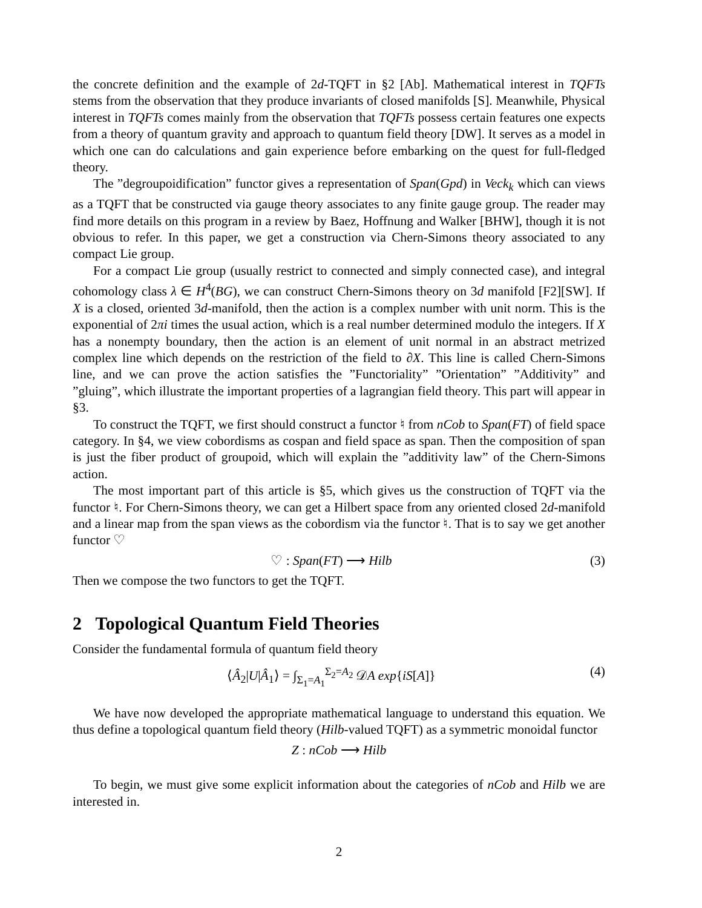the concrete definition and the example of 2d-TQFT in §2 [Ab]. Mathematical interest in TQFTs stems from the observation that they produce invariants of closed manifolds [S]. Meanwhile, Physical interest in TQFTs comes mainly from the observation that TQFTs possess certain features one expects from a theory of quantum gravity and approach to quantum field theory [DW]. It serves as a model in which one can do calculations and gain experience before embarking on the quest for full-fledged theory.
The ”degroupoidification” functor gives a representation of Span(Gpd) in Veck<sub>k</sub> which can views as a TQFT that be constructed via gauge theory associates to any finite gauge group. The reader may find more details on this program in a review by Baez, Hoffnung and Walker [BHW], though it is not obvious to refer. In this paper, we get a construction via Chern-Simons theory associated to any compact Lie group.
For a compact Lie group (usually restrict to connected and simply connected case), and integral cohomology class λ ∈ H<sup>4</sup>(BG), we can construct Chern-Simons theory on 3d manifold [F2][SW]. If X is a closed, oriented 3d-manifold, then the action is a complex number with unit norm. This is the exponential of 2πi times the usual action, which is a real number determined modulo the integers. If X has a nonempty boundary, then the action is an element of unit normal in an abstract metrized complex line which depends on the restriction of the field to ∂X. This line is called Chern-Simons line, and we can prove the action satisfies the ”Functoriality” ”Orientation” ”Additivity” and ”gluing”, which illustrate the important properties of a lagrangian field theory. This part will appear in §3.
To construct the TQFT, we first should construct a functor ♮ from nCob to Span(FT) of field space category. In §4, we view cobordisms as cospan and field space as span. Then the composition of span is just the fiber product of groupoid, which will explain the ”additivity law” of the Chern-Simons action.
The most important part of this article is §5, which gives us the construction of TQFT via the functor ♮. For Chern-Simons theory, we can get a Hilbert space from any oriented closed 2d-manifold and a linear map from the span views as the cobordism via the functor ♮. That is to say we get another functor ♡
♡ : Span(FT) ⟶ Hilb (3)
Then we compose the two functors to get the TQFT.
2 Topological Quantum Field Theories
Consider the fundamental formula of quantum field theory
⟨Â<sub>2</sub>|U|Â<sub>1</sub>⟩ = ∫<sub>Σ<sub>1</sub>=A<sub>1</sub></sub><sup>Σ<sub>2</sub>=A<sub>2</sub></sup> 𝒟A exp{iS[A]} (4)
We have now developed the appropriate mathematical language to understand this equation. We thus define a topological quantum field theory (Hilb-valued TQFT) as a symmetric monoidal functor
Z : nCob ⟶ Hilb
To begin, we must give some explicit information about the categories of nCob and Hilb we are interested in.
2